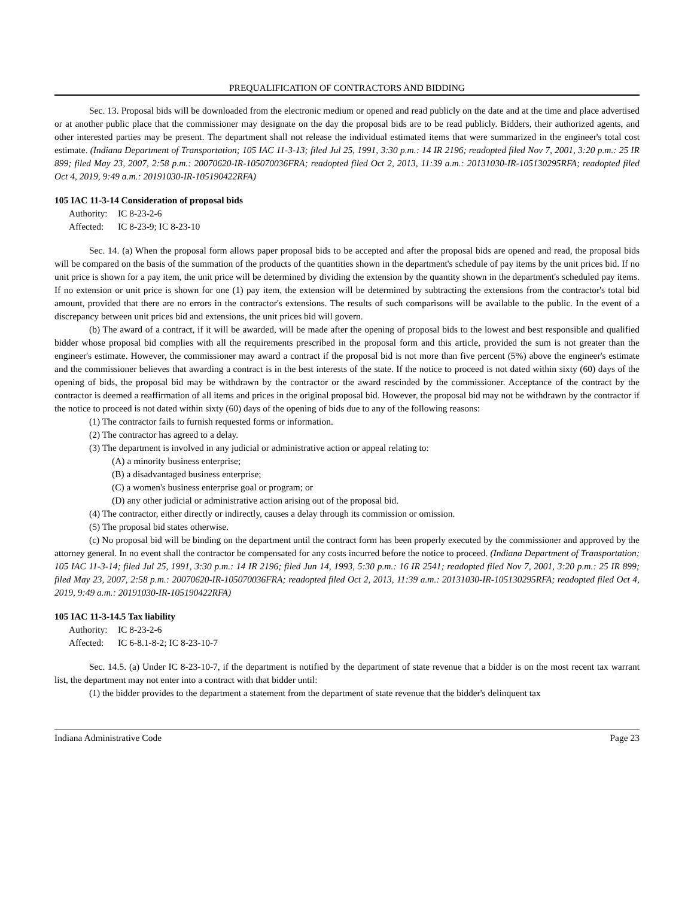PREQUALIFICATION OF CONTRACTORS AND BIDDING
Sec. 13. Proposal bids will be downloaded from the electronic medium or opened and read publicly on the date and at the time and place advertised or at another public place that the commissioner may designate on the day the proposal bids are to be read publicly. Bidders, their authorized agents, and other interested parties may be present. The department shall not release the individual estimated items that were summarized in the engineer's total cost estimate. (Indiana Department of Transportation; 105 IAC 11-3-13; filed Jul 25, 1991, 3:30 p.m.: 14 IR 2196; readopted filed Nov 7, 2001, 3:20 p.m.: 25 IR 899; filed May 23, 2007, 2:58 p.m.: 20070620-IR-105070036FRA; readopted filed Oct 2, 2013, 11:39 a.m.: 20131030-IR-105130295RFA; readopted filed Oct 4, 2019, 9:49 a.m.: 20191030-IR-105190422RFA)
105 IAC 11-3-14 Consideration of proposal bids
Authority: IC 8-23-2-6
Affected: IC 8-23-9; IC 8-23-10
Sec. 14. (a) When the proposal form allows paper proposal bids to be accepted and after the proposal bids are opened and read, the proposal bids will be compared on the basis of the summation of the products of the quantities shown in the department's schedule of pay items by the unit prices bid. If no unit price is shown for a pay item, the unit price will be determined by dividing the extension by the quantity shown in the department's scheduled pay items. If no extension or unit price is shown for one (1) pay item, the extension will be determined by subtracting the extensions from the contractor's total bid amount, provided that there are no errors in the contractor's extensions. The results of such comparisons will be available to the public. In the event of a discrepancy between unit prices bid and extensions, the unit prices bid will govern.
(b) The award of a contract, if it will be awarded, will be made after the opening of proposal bids to the lowest and best responsible and qualified bidder whose proposal bid complies with all the requirements prescribed in the proposal form and this article, provided the sum is not greater than the engineer's estimate. However, the commissioner may award a contract if the proposal bid is not more than five percent (5%) above the engineer's estimate and the commissioner believes that awarding a contract is in the best interests of the state. If the notice to proceed is not dated within sixty (60) days of the opening of bids, the proposal bid may be withdrawn by the contractor or the award rescinded by the commissioner. Acceptance of the contract by the contractor is deemed a reaffirmation of all items and prices in the original proposal bid. However, the proposal bid may not be withdrawn by the contractor if the notice to proceed is not dated within sixty (60) days of the opening of bids due to any of the following reasons:
(1) The contractor fails to furnish requested forms or information.
(2) The contractor has agreed to a delay.
(3) The department is involved in any judicial or administrative action or appeal relating to:
(A) a minority business enterprise;
(B) a disadvantaged business enterprise;
(C) a women's business enterprise goal or program; or
(D) any other judicial or administrative action arising out of the proposal bid.
(4) The contractor, either directly or indirectly, causes a delay through its commission or omission.
(5) The proposal bid states otherwise.
(c) No proposal bid will be binding on the department until the contract form has been properly executed by the commissioner and approved by the attorney general. In no event shall the contractor be compensated for any costs incurred before the notice to proceed. (Indiana Department of Transportation; 105 IAC 11-3-14; filed Jul 25, 1991, 3:30 p.m.: 14 IR 2196; filed Jun 14, 1993, 5:30 p.m.: 16 IR 2541; readopted filed Nov 7, 2001, 3:20 p.m.: 25 IR 899; filed May 23, 2007, 2:58 p.m.: 20070620-IR-105070036FRA; readopted filed Oct 2, 2013, 11:39 a.m.: 20131030-IR-105130295RFA; readopted filed Oct 4, 2019, 9:49 a.m.: 20191030-IR-105190422RFA)
105 IAC 11-3-14.5 Tax liability
Authority: IC 8-23-2-6
Affected: IC 6-8.1-8-2; IC 8-23-10-7
Sec. 14.5. (a) Under IC 8-23-10-7, if the department is notified by the department of state revenue that a bidder is on the most recent tax warrant list, the department may not enter into a contract with that bidder until:
(1) the bidder provides to the department a statement from the department of state revenue that the bidder's delinquent tax
Indiana Administrative Code Page 23